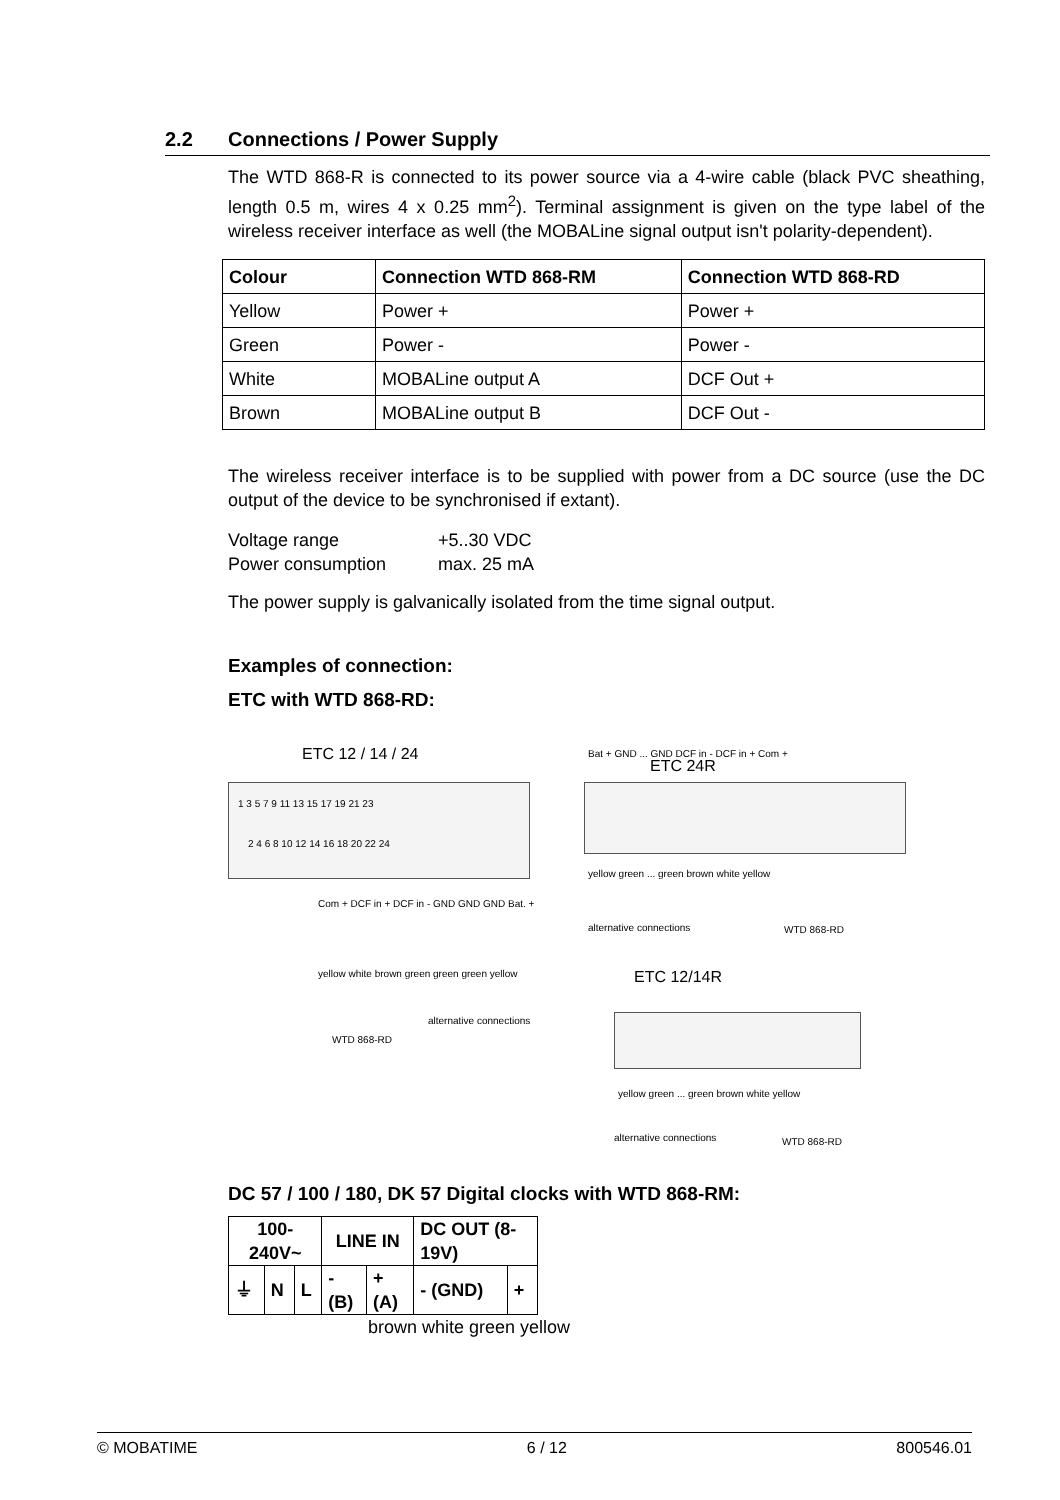2.2 Connections / Power Supply
The WTD 868-R is connected to its power source via a 4-wire cable (black PVC sheathing, length 0.5 m, wires 4 x 0.25 mm<sup>2</sup>). Terminal assignment is given on the type label of the wireless receiver interface as well (the MOBALine signal output isn't polarity-dependent).
| Colour | Connection WTD 868-RM | Connection WTD 868-RD |
| --- | --- | --- |
| Yellow | Power + | Power + |
| Green | Power - | Power - |
| White | MOBALine output A | DCF Out + |
| Brown | MOBALine output B | DCF Out - |
The wireless receiver interface is to be supplied with power from a DC source (use the DC output of the device to be synchronised if extant).
Voltage range
+5..30 VDC
Power consumption
max. 25 mA
The power supply is galvanically isolated from the time signal output.
Examples of connection:
ETC with WTD 868-RD:
ETC 12 / 14 / 24
1 3 5 7 9 11 13 15 17 19 21 23
2 4 6 8 10 12 14 16 18 20 22 24
Com + DCF in + DCF in - GND GND GND Bat. +
yellow white brown green green green yellow
alternative connections
WTD 868-RD
ETC 24R
Bat + GND ... GND DCF in - DCF in + Com +
yellow green ... green brown white yellow
alternative connections WTD 868-RD
ETC 12/14R
yellow green ... green brown white yellow
alternative connections WTD 868-RD
DC 57 / 100 / 180, DK 57 Digital clocks with WTD 868-RM:
| 100-240V~ | | | LINE IN | | DC OUT (8-19V) | |
| ⏚ | N | L | - (B) | + (A) | - (GND) | + |
brown white green yellow
© MOBATIME 6 / 12 800546.01